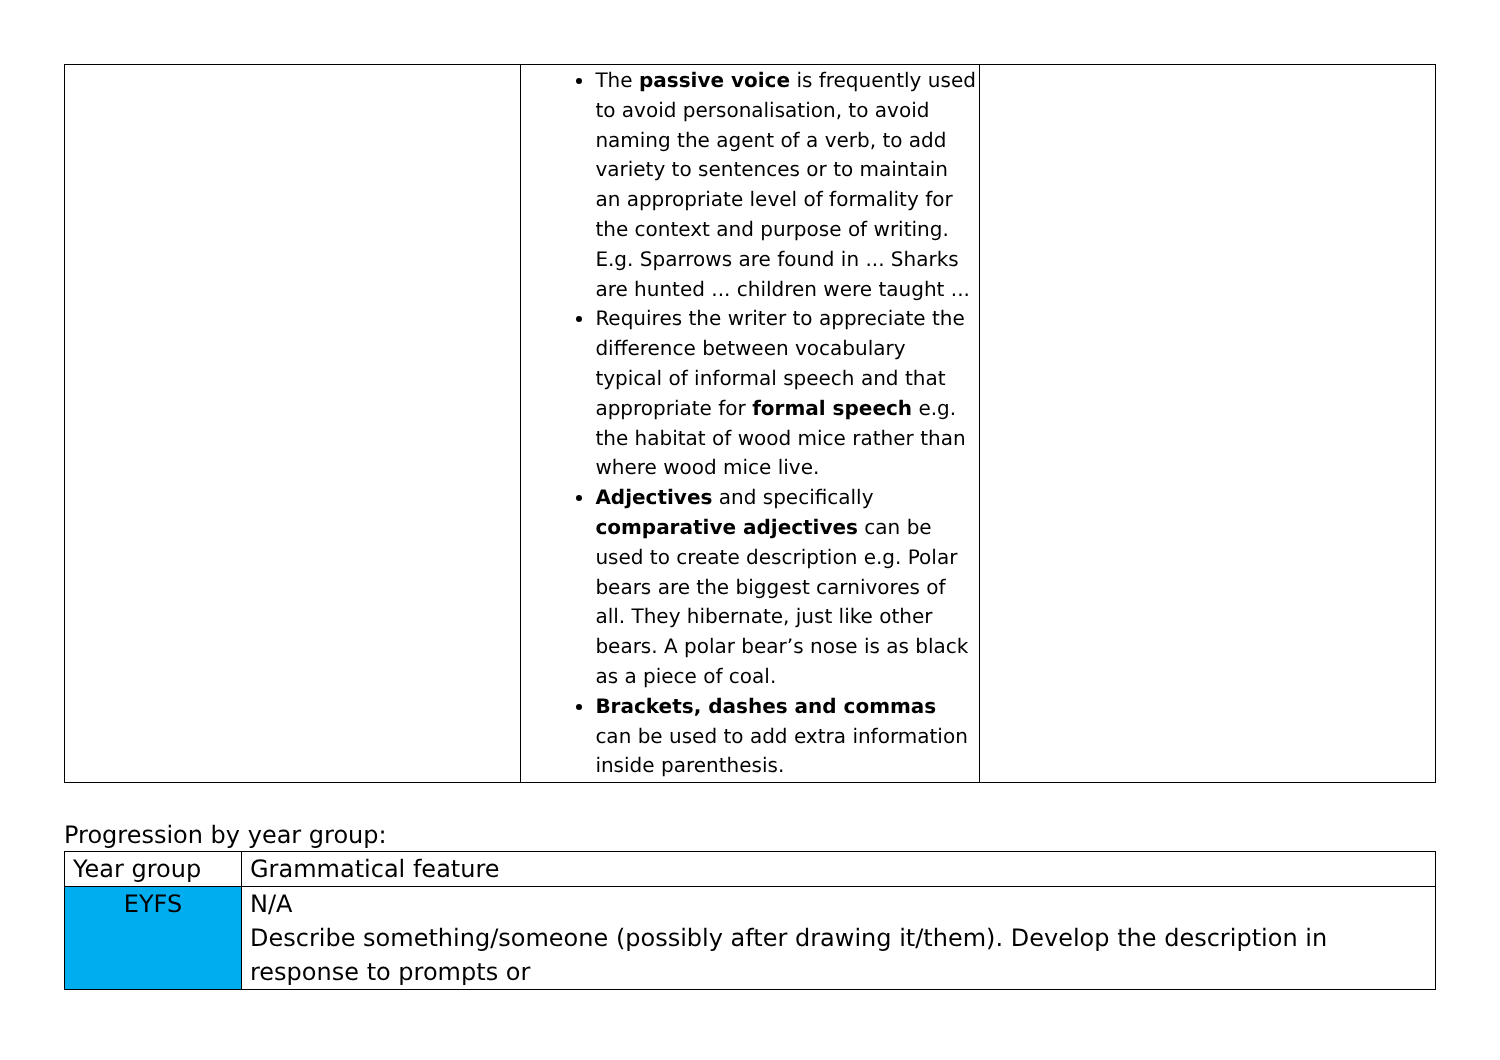| | The passive voice is frequently used to avoid personalisation, to avoid naming the agent of a verb, to add variety to sentences or to maintain an appropriate level of formality for the context and purpose of writing. E.g. Sparrows are found in ... Sharks are hunted ... children were taught ... Requires the writer to appreciate the difference between vocabulary typical of informal speech and that appropriate for formal speech e.g. the habitat of wood mice rather than where wood mice live. Adjectives and specifically comparative adjectives can be used to create description e.g. Polar bears are the biggest carnivores of all. They hibernate, just like other bears. A polar bear’s nose is as black as a piece of coal. Brackets, dashes and commas can be used to add extra information inside parenthesis. | |
Progression by year group:
| Year group | Grammatical feature |
| --- | --- |
| EYFS | N/A Describe something/someone (possibly after drawing it/them). Develop the description in response to prompts or |